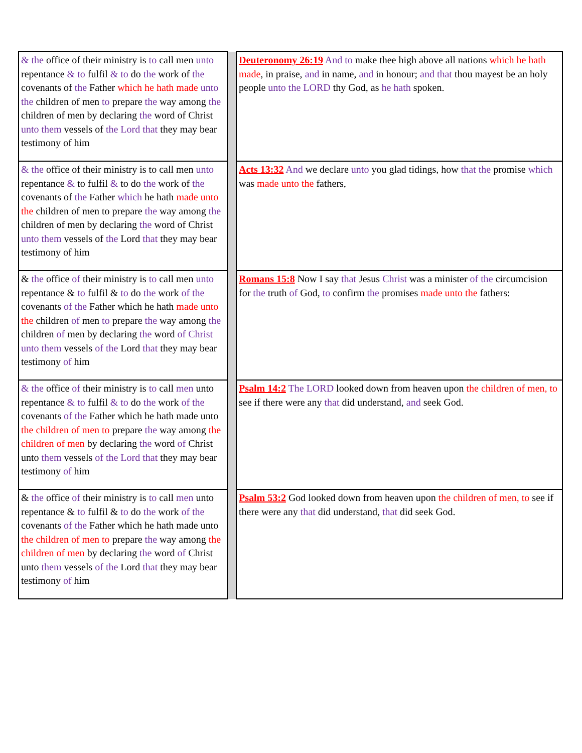| & the office of their ministry is to call men unto repentance & to fulfil & to do the work of the covenants of the Father which he hath made unto the children of men to prepare the way among the children of men by declaring the word of Christ unto them vessels of the Lord that they may bear testimony of him | | Deuteronomy 26:19 And to make thee high above all nations which he hath made , in praise, and in name, and in honour; and that thou mayest be an holy people unto the LORD thy God, as he hath spoken. |
| & the office of their ministry is to call men unto repentance & to fulfil & to do the work of the covenants of the Father which he hath made unto the children of men to prepare the way among the children of men by declaring the word of Christ unto them vessels of the Lord that they may bear testimony of him | | Acts 13:32 And we declare unto you glad tidings, how that the promise which was made unto the fathers, |
| & the office of their ministry is to call men unto repentance & to fulfil & to do the work of the covenants of the Father which he hath made unto the children of men to prepare the way among the children of men by declaring the word of Christ unto them vessels of the Lord that they may bear testimony of him | | Romans 15:8 Now I say that Jesus Christ was a minister of the circumcision for the truth of God, to confirm the promises made unto the fathers: |
| & the office of their ministry is to call men unto repentance & to fulfil & to do the work of the covenants of the Father which he hath made unto the children of men to prepare the way among the children of men by declaring the word of Christ unto them vessels of the Lord that they may bear testimony of him | | Psalm 14:2 The LORD looked down from heaven upon the children of men, to see if there were any that did understand, and seek God. |
| & the office of their ministry is to call men unto repentance & to fulfil & to do the work of the covenants of the Father which he hath made unto the children of men to prepare the way among the children of men by declaring the word of Christ unto them vessels of the Lord that they may bear testimony of him | | Psalm 53:2 God looked down from heaven upon the children of men, to see if there were any that did understand, that did seek God. |